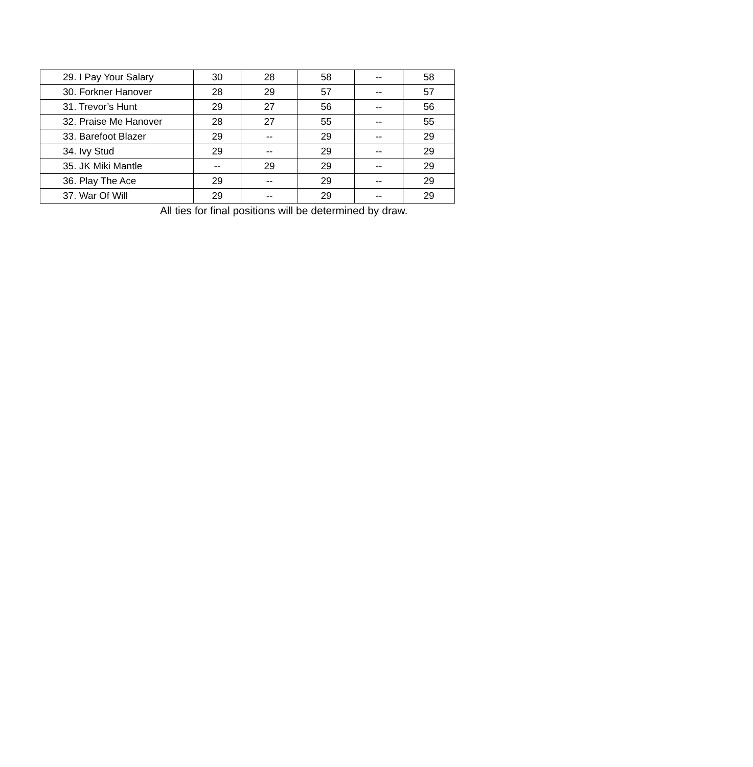| 29. I Pay Your Salary | 30 | 28 | 58 | -- | 58 |
| 30. Forkner Hanover | 28 | 29 | 57 | -- | 57 |
| 31. Trevor’s Hunt | 29 | 27 | 56 | -- | 56 |
| 32. Praise Me Hanover | 28 | 27 | 55 | -- | 55 |
| 33. Barefoot Blazer | 29 | -- | 29 | -- | 29 |
| 34. Ivy Stud | 29 | -- | 29 | -- | 29 |
| 35. JK Miki Mantle | -- | 29 | 29 | -- | 29 |
| 36. Play The Ace | 29 | -- | 29 | -- | 29 |
| 37. War Of Will | 29 | -- | 29 | -- | 29 |
All ties for final positions will be determined by draw.